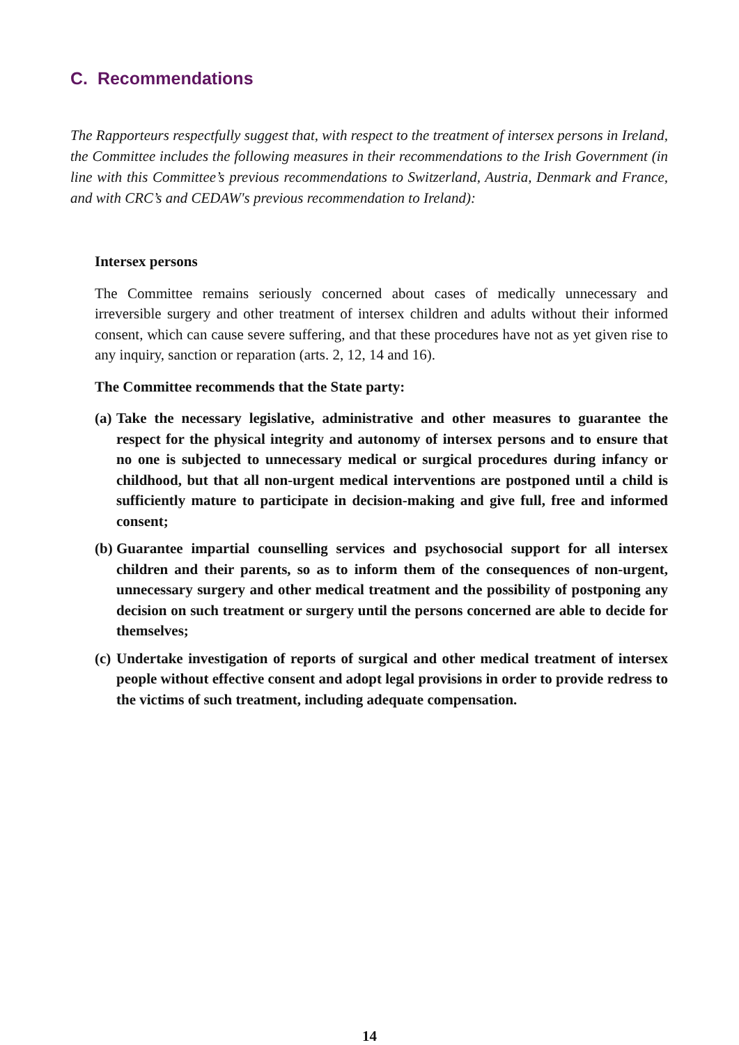C. Recommendations
The Rapporteurs respectfully suggest that, with respect to the treatment of intersex persons in Ireland, the Committee includes the following measures in their recommendations to the Irish Government (in line with this Committee’s previous recommendations to Switzerland, Austria, Denmark and France, and with CRC’s and CEDAW's previous recommendation to Ireland):
Intersex persons
The Committee remains seriously concerned about cases of medically unnecessary and irreversible surgery and other treatment of intersex children and adults without their informed consent, which can cause severe suffering, and that these procedures have not as yet given rise to any inquiry, sanction or reparation (arts. 2, 12, 14 and 16).
The Committee recommends that the State party:
(a)
Take the necessary legislative, administrative and other measures to guarantee the respect for the physical integrity and autonomy of intersex persons and to ensure that no one is subjected to unnecessary medical or surgical procedures during infancy or childhood, but that all non-urgent medical interventions are postponed until a child is sufficiently mature to participate in decision-making and give full, free and informed consent;
(b)
Guarantee impartial counselling services and psychosocial support for all intersex children and their parents, so as to inform them of the consequences of non-urgent, unnecessary surgery and other medical treatment and the possibility of postponing any decision on such treatment or surgery until the persons concerned are able to decide for themselves;
(c)
Undertake investigation of reports of surgical and other medical treatment of intersex people without effective consent and adopt legal provisions in order to provide redress to the victims of such treatment, including adequate compensation.
14